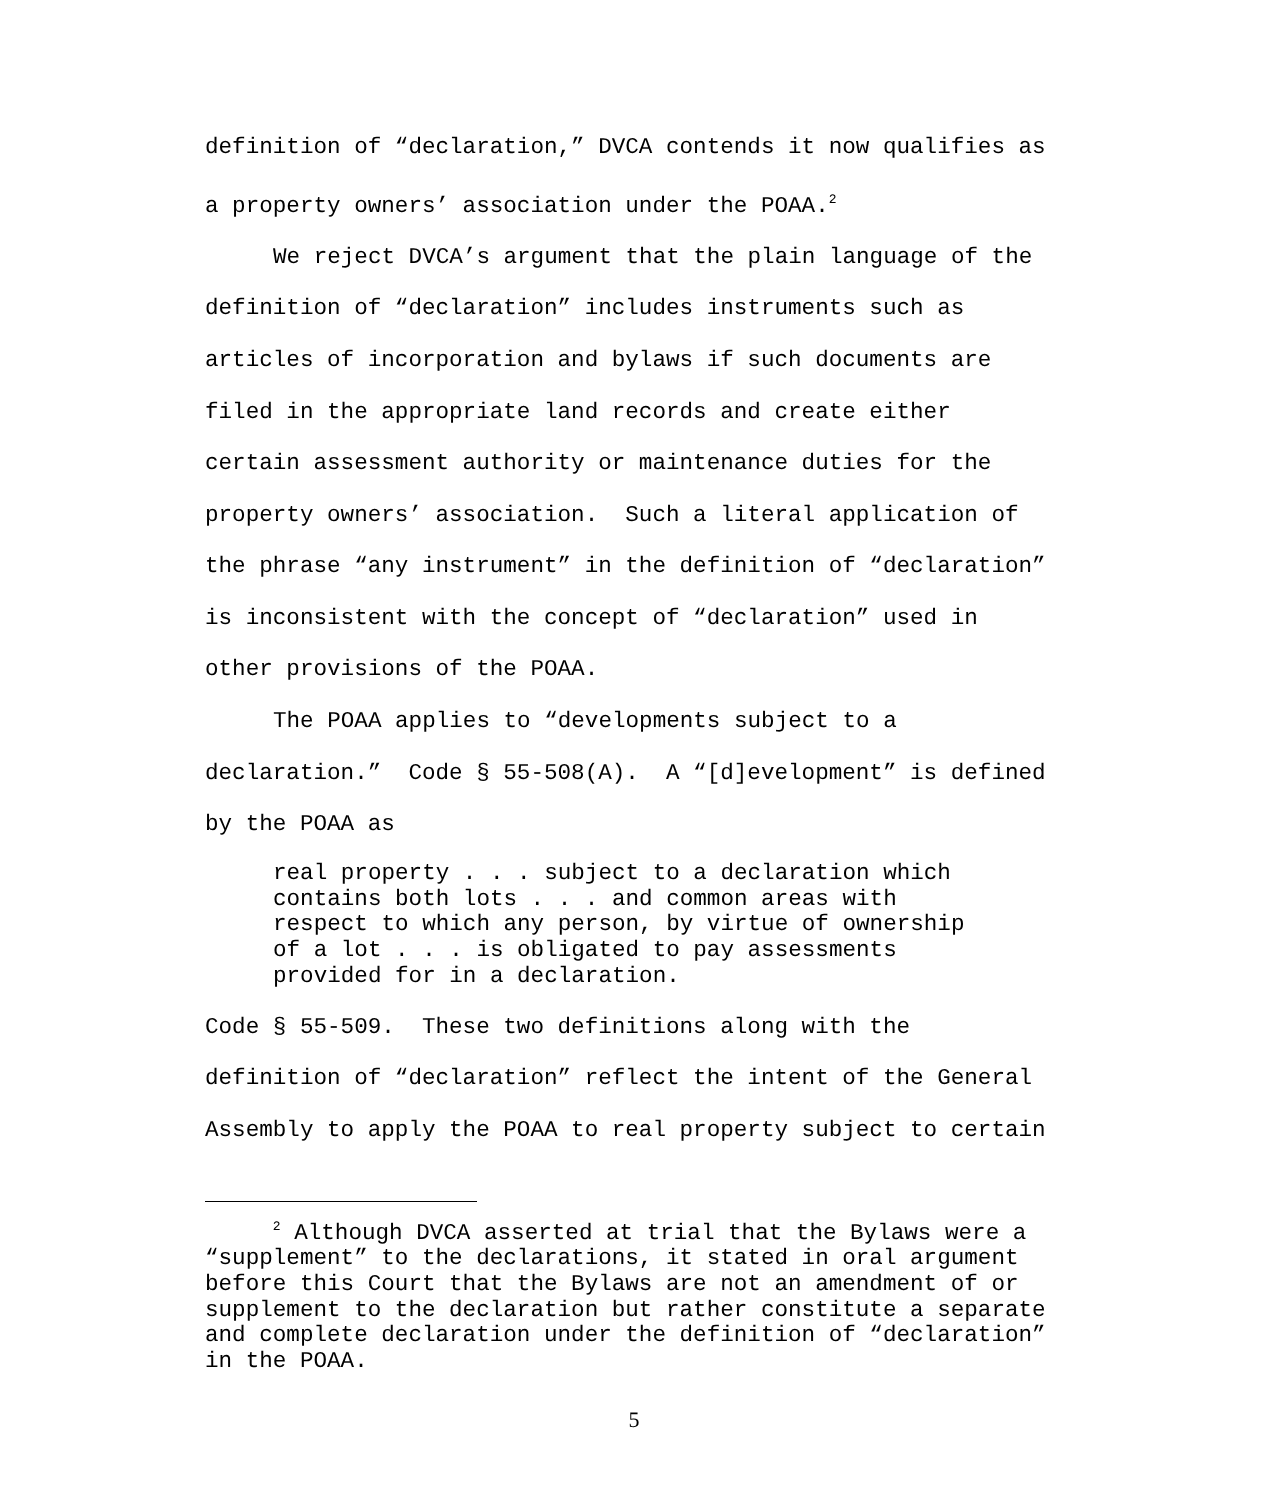definition of “declaration,” DVCA contends it now qualifies as a property owners’ association under the POAA.<sup>2</sup>
We reject DVCA’s argument that the plain language of the definition of “declaration” includes instruments such as articles of incorporation and bylaws if such documents are filed in the appropriate land records and create either certain assessment authority or maintenance duties for the property owners’ association. Such a literal application of the phrase “any instrument” in the definition of “declaration” is inconsistent with the concept of “declaration” used in other provisions of the POAA.
The POAA applies to “developments subject to a declaration.” Code § 55-508(A). A “[d]evelopment” is defined by the POAA as
real property . . . subject to a declaration which contains both lots . . . and common areas with respect to which any person, by virtue of ownership of a lot . . . is obligated to pay assessments provided for in a declaration.
Code § 55-509. These two definitions along with the definition of “declaration” reflect the intent of the General Assembly to apply the POAA to real property subject to certain
<sup>2</sup> Although DVCA asserted at trial that the Bylaws were a “supplement” to the declarations, it stated in oral argument before this Court that the Bylaws are not an amendment of or supplement to the declaration but rather constitute a separate and complete declaration under the definition of “declaration” in the POAA.
5